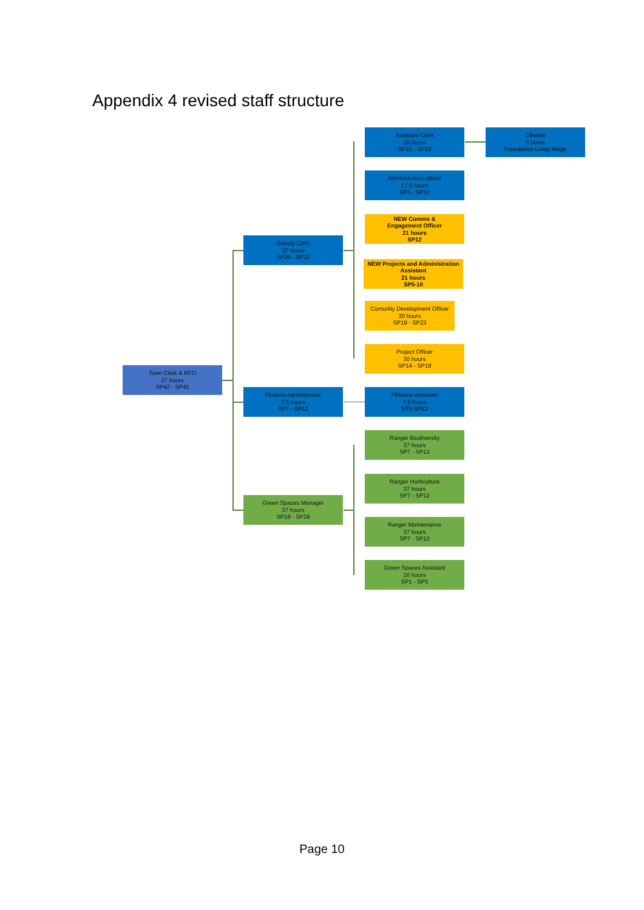Appendix 4 revised staff structure
Town Clerk & RFO
37 hours
SP42 - SP45
Deputy Clerk
37 hours
SP26 - SP32
Assistant Clerk
30 hours
SP18 - SP23
Cleaner
3 hours
Foundation Living Wage
Administration officer
17.5 hours
SP5 - SP12
NEW Comms &
Engagement Officer
21 hours
SP12
NEW Projects and Administration
Assistant
21 hours
SP5-10
Comunity Development Officer
30 hours
SP19 - SP23
Project Officer
30 hours
SP14 - SP19
Finance Administrator
7.5 hours
SP7 - SP12
Fiinance Assistant
7.5 hours
SP5-SP12
Ranger Biodiversity
37 hours
SP7 - SP12
Ranger Horticulture
37 hours
SP7 - SP12
Green Spaces Manager
37 hours
SP19 - SP28
Ranger Maintenance
37 hours
SP7 - SP12
Green Spaces Assistant
16 hours
SP1 - SP5
Page 10